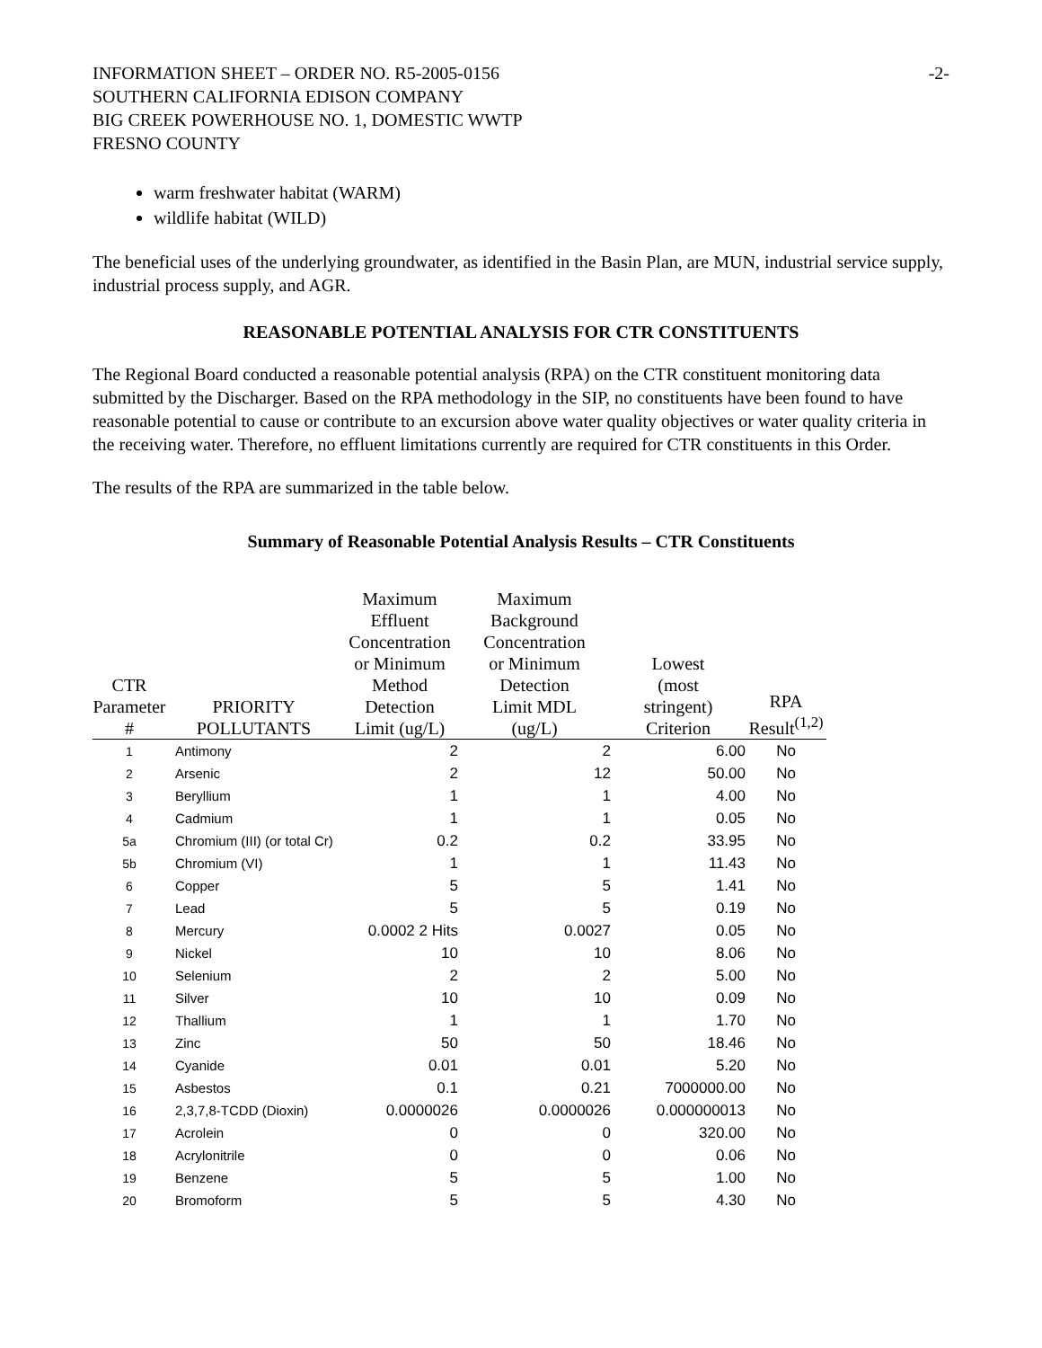INFORMATION SHEET – ORDER NO. R5-2005-0156
SOUTHERN CALIFORNIA EDISON COMPANY
BIG CREEK POWERHOUSE NO. 1, DOMESTIC WWTP
FRESNO COUNTY
-2-
warm freshwater habitat (WARM)
wildlife habitat (WILD)
The beneficial uses of the underlying groundwater, as identified in the Basin Plan, are MUN, industrial service supply, industrial process supply, and AGR.
REASONABLE POTENTIAL ANALYSIS FOR CTR CONSTITUENTS
The Regional Board conducted a reasonable potential analysis (RPA) on the CTR constituent monitoring data submitted by the Discharger. Based on the RPA methodology in the SIP, no constituents have been found to have reasonable potential to cause or contribute to an excursion above water quality objectives or water quality criteria in the receiving water. Therefore, no effluent limitations currently are required for CTR constituents in this Order.
The results of the RPA are summarized in the table below.
Summary of Reasonable Potential Analysis Results – CTR Constituents
| CTR Parameter # | PRIORITY POLLUTANTS | Maximum Effluent Concentration or Minimum Method Detection Limit (ug/L) | Maximum Background Concentration or Minimum Detection Limit MDL (ug/L) | Lowest (most stringent) Criterion | RPA Result<sup>(1,2)</sup> |
| --- | --- | --- | --- | --- | --- |
| 1 | Antimony | 2 | 2 | 6.00 | No |
| 2 | Arsenic | 2 | 12 | 50.00 | No |
| 3 | Beryllium | 1 | 1 | 4.00 | No |
| 4 | Cadmium | 1 | 1 | 0.05 | No |
| 5a | Chromium (III) (or total Cr) | 0.2 | 0.2 | 33.95 | No |
| 5b | Chromium (VI) | 1 | 1 | 11.43 | No |
| 6 | Copper | 5 | 5 | 1.41 | No |
| 7 | Lead | 5 | 5 | 0.19 | No |
| 8 | Mercury | 0.0002 2 Hits | 0.0027 | 0.05 | No |
| 9 | Nickel | 10 | 10 | 8.06 | No |
| 10 | Selenium | 2 | 2 | 5.00 | No |
| 11 | Silver | 10 | 10 | 0.09 | No |
| 12 | Thallium | 1 | 1 | 1.70 | No |
| 13 | Zinc | 50 | 50 | 18.46 | No |
| 14 | Cyanide | 0.01 | 0.01 | 5.20 | No |
| 15 | Asbestos | 0.1 | 0.21 | 7000000.00 | No |
| 16 | 2,3,7,8-TCDD (Dioxin) | 0.0000026 | 0.0000026 | 0.000000013 | No |
| 17 | Acrolein | 0 | 0 | 320.00 | No |
| 18 | Acrylonitrile | 0 | 0 | 0.06 | No |
| 19 | Benzene | 5 | 5 | 1.00 | No |
| 20 | Bromoform | 5 | 5 | 4.30 | No |